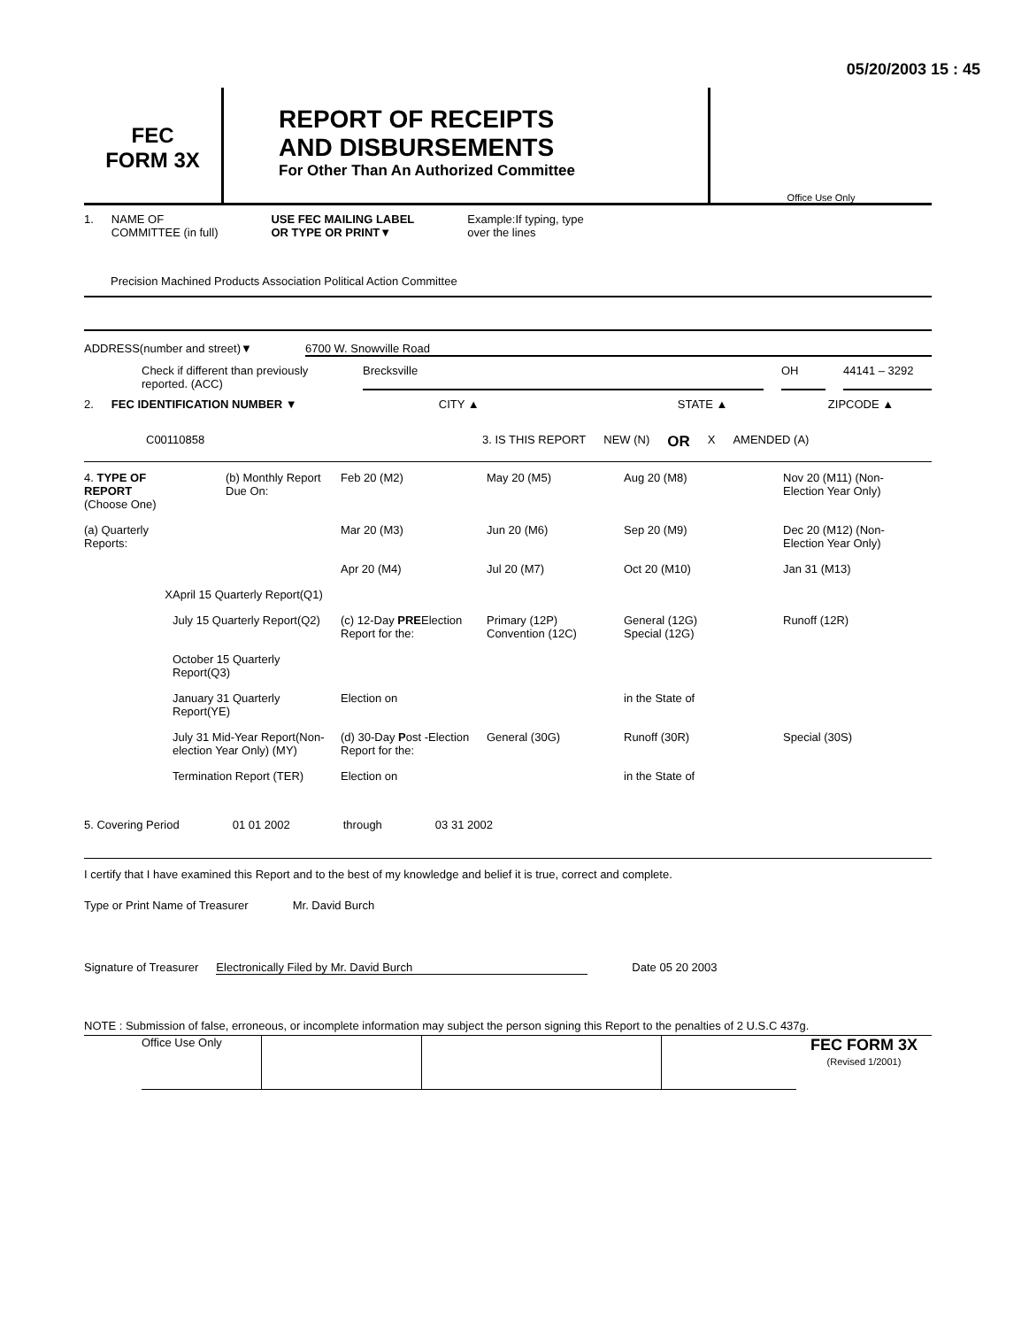05/20/2003 15 : 45
FEC
FORM 3X
REPORT OF RECEIPTS
AND DISBURSEMENTS
For Other Than An Authorized Committee
Office Use Only
1. NAME OF
COMMITTEE (in full) USE FEC MAILING LABEL
OR TYPE OR PRINT▼ Example:If typing, type
over the lines
Precision Machined Products Association Political Action Committee
ADDRESS(number and street)▼ 6700 W. Snowville Road
Check if different than previously reported. (ACC) Brecksville OH 44141 – 3292
2. FEC IDENTIFICATION NUMBER ▼ CITY ▲ STATE ▲ ZIPCODE ▲
C00110858 3. IS THIS REPORT NEW (N) OR X AMENDED (A)
4. TYPE OF REPORT
(Choose One)
(b) Monthly Report Due On:
Feb 20 (M2)
May 20 (M5)
Aug 20 (M8)
Nov 20 (M11) (Non-Election Year Only)
(a) Quarterly Reports:
Mar 20 (M3)
Jun 20 (M6)
Sep 20 (M9)
Dec 20 (M12) (Non-Election Year Only)
Apr 20 (M4)
Jul 20 (M7)
Oct 20 (M10)
Jan 31 (M13)
X
April 15 Quarterly Report(Q1)
July 15 Quarterly Report(Q2)
(c) 12-Day PREElection Report for the:
Primary (12P)
Convention (12C)
General (12G)
Special (12G)
Runoff (12R)
October 15 Quarterly Report(Q3)
January 31 Quarterly Report(YE)
Election on
in the State of
July 31 Mid-Year Report(Non-election Year Only) (MY)
(d) 30-Day Post -Election Report for the:
General (30G)
Runoff (30R)
Special (30S)
Termination Report (TER)
Election on
in the State of
5. Covering Period 01 01 2002 through 03 31 2002
I certify that I have examined this Report and to the best of my knowledge and belief it is true, correct and complete.
Type or Print Name of Treasurer Mr. David Burch
Signature of Treasurer Electronically Filed by Mr. David Burch Date 05 20 2003
NOTE : Submission of false, erroneous, or incomplete information may subject the person signing this Report to the penalties of 2 U.S.C 437g.
Office Use Only
FEC FORM 3X
(Revised 1/2001)